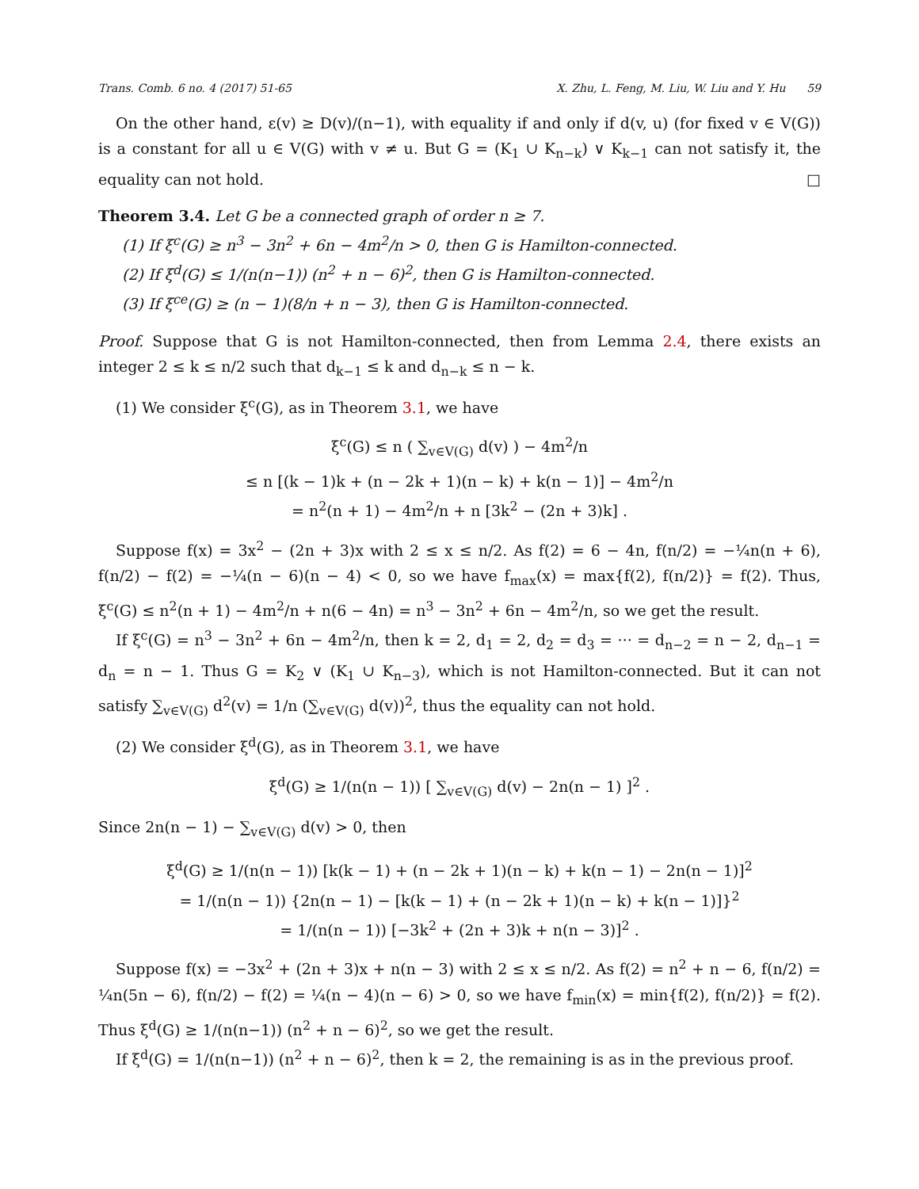Trans. Comb. 6 no. 4 (2017) 51-65 X. Zhu, L. Feng, M. Liu, W. Liu and Y. Hu 59
On the other hand, ε(v) ≥ D(v)/(n−1), with equality if and only if d(v, u) (for fixed v ∈ V(G)) is a constant for all u ∈ V(G) with v ≠ u. But G = (K<sub>1</sub> ∪ K<sub>n−k</sub>) ∨ K<sub>k−1</sub> can not satisfy it, the equality can not hold. □
Theorem 3.4. Let G be a connected graph of order n ≥ 7.
(1) If ξ<sup>c</sup>(G) ≥ n<sup>3</sup> − 3n<sup>2</sup> + 6n − 4m<sup>2</sup>/n > 0, then G is Hamilton-connected.
(2) If ξ<sup>d</sup>(G) ≤ 1/(n(n−1)) (n<sup>2</sup> + n − 6)<sup>2</sup>, then G is Hamilton-connected.
(3) If ξ<sup>ce</sup>(G) ≥ (n − 1)(8/n + n − 3), then G is Hamilton-connected.
Proof. Suppose that G is not Hamilton-connected, then from Lemma 2.4, there exists an integer 2 ≤ k ≤ n/2 such that d<sub>k−1</sub> ≤ k and d<sub>n−k</sub> ≤ n − k.
(1) We consider ξ<sup>c</sup>(G), as in Theorem 3.1, we have
ξ<sup>c</sup>(G) ≤ n ( ∑<sub>v∈V(G)</sub> d(v) ) − 4m<sup>2</sup>/n
≤ n [(k − 1)k + (n − 2k + 1)(n − k) + k(n − 1)] − 4m<sup>2</sup>/n
= n<sup>2</sup>(n + 1) − 4m<sup>2</sup>/n + n [3k<sup>2</sup> − (2n + 3)k] .
Suppose f(x) = 3x<sup>2</sup> − (2n + 3)x with 2 ≤ x ≤ n/2. As f(2) = 6 − 4n, f(n/2) = −¼n(n + 6), f(n/2) − f(2) = −¼(n − 6)(n − 4) < 0, so we have f<sub>max</sub>(x) = max{f(2), f(n/2)} = f(2). Thus, ξ<sup>c</sup>(G) ≤ n<sup>2</sup>(n + 1) − 4m<sup>2</sup>/n + n(6 − 4n) = n<sup>3</sup> − 3n<sup>2</sup> + 6n − 4m<sup>2</sup>/n, so we get the result.
If ξ<sup>c</sup>(G) = n<sup>3</sup> − 3n<sup>2</sup> + 6n − 4m<sup>2</sup>/n, then k = 2, d<sub>1</sub> = 2, d<sub>2</sub> = d<sub>3</sub> = ··· = d<sub>n−2</sub> = n − 2, d<sub>n−1</sub> = d<sub>n</sub> = n − 1. Thus G = K<sub>2</sub> ∨ (K<sub>1</sub> ∪ K<sub>n−3</sub>), which is not Hamilton-connected. But it can not satisfy ∑<sub>v∈V(G)</sub> d<sup>2</sup>(v) = 1/n (∑<sub>v∈V(G)</sub> d(v))<sup>2</sup>, thus the equality can not hold.
(2) We consider ξ<sup>d</sup>(G), as in Theorem 3.1, we have
ξ<sup>d</sup>(G) ≥ 1/(n(n − 1)) [ ∑<sub>v∈V(G)</sub> d(v) − 2n(n − 1) ]<sup>2</sup> .
Since 2n(n − 1) − ∑<sub>v∈V(G)</sub> d(v) > 0, then
ξ<sup>d</sup>(G) ≥ 1/(n(n − 1)) [k(k − 1) + (n − 2k + 1)(n − k) + k(n − 1) − 2n(n − 1)]<sup>2</sup>
= 1/(n(n − 1)) {2n(n − 1) − [k(k − 1) + (n − 2k + 1)(n − k) + k(n − 1)]}<sup>2</sup>
= 1/(n(n − 1)) [−3k<sup>2</sup> + (2n + 3)k + n(n − 3)]<sup>2</sup> .
Suppose f(x) = −3x<sup>2</sup> + (2n + 3)x + n(n − 3) with 2 ≤ x ≤ n/2. As f(2) = n<sup>2</sup> + n − 6, f(n/2) = ¼n(5n − 6), f(n/2) − f(2) = ¼(n − 4)(n − 6) > 0, so we have f<sub>min</sub>(x) = min{f(2), f(n/2)} = f(2). Thus ξ<sup>d</sup>(G) ≥ 1/(n(n−1)) (n<sup>2</sup> + n − 6)<sup>2</sup>, so we get the result.
If ξ<sup>d</sup>(G) = 1/(n(n−1)) (n<sup>2</sup> + n − 6)<sup>2</sup>, then k = 2, the remaining is as in the previous proof.